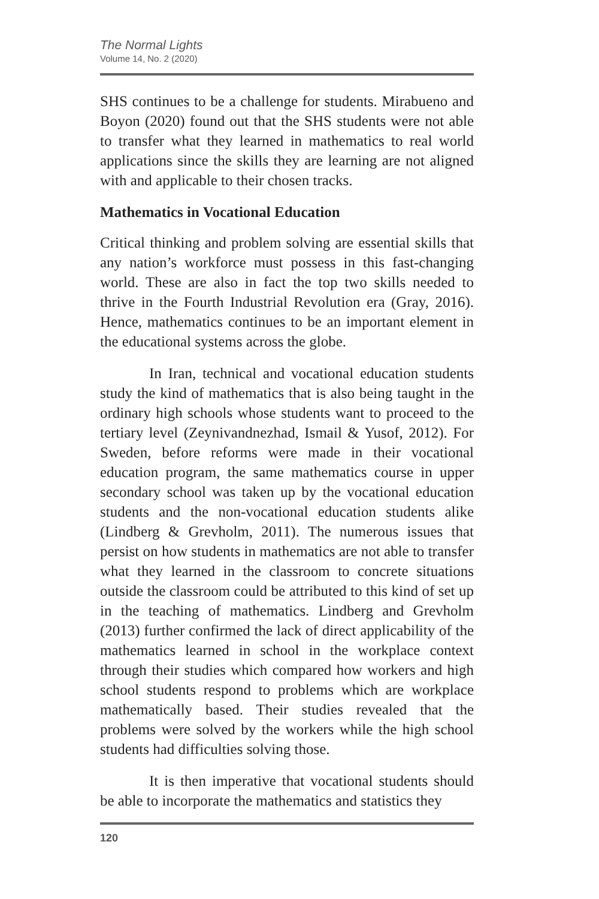The Normal Lights
Volume 14, No. 2 (2020)
SHS continues to be a challenge for students. Mirabueno and Boyon (2020) found out that the SHS students were not able to transfer what they learned in mathematics to real world applications since the skills they are learning are not aligned with and applicable to their chosen tracks.
Mathematics in Vocational Education
Critical thinking and problem solving are essential skills that any nation’s workforce must possess in this fast-changing world. These are also in fact the top two skills needed to thrive in the Fourth Industrial Revolution era (Gray, 2016). Hence, mathematics continues to be an important element in the educational systems across the globe.
In Iran, technical and vocational education students study the kind of mathematics that is also being taught in the ordinary high schools whose students want to proceed to the tertiary level (Zeynivandnezhad, Ismail & Yusof, 2012). For Sweden, before reforms were made in their vocational education program, the same mathematics course in upper secondary school was taken up by the vocational education students and the non-vocational education students alike (Lindberg & Grevholm, 2011). The numerous issues that persist on how students in mathematics are not able to transfer what they learned in the classroom to concrete situations outside the classroom could be attributed to this kind of set up in the teaching of mathematics. Lindberg and Grevholm (2013) further confirmed the lack of direct applicability of the mathematics learned in school in the workplace context through their studies which compared how workers and high school students respond to problems which are workplace mathematically based. Their studies revealed that the problems were solved by the workers while the high school students had difficulties solving those.
It is then imperative that vocational students should be able to incorporate the mathematics and statistics they
120